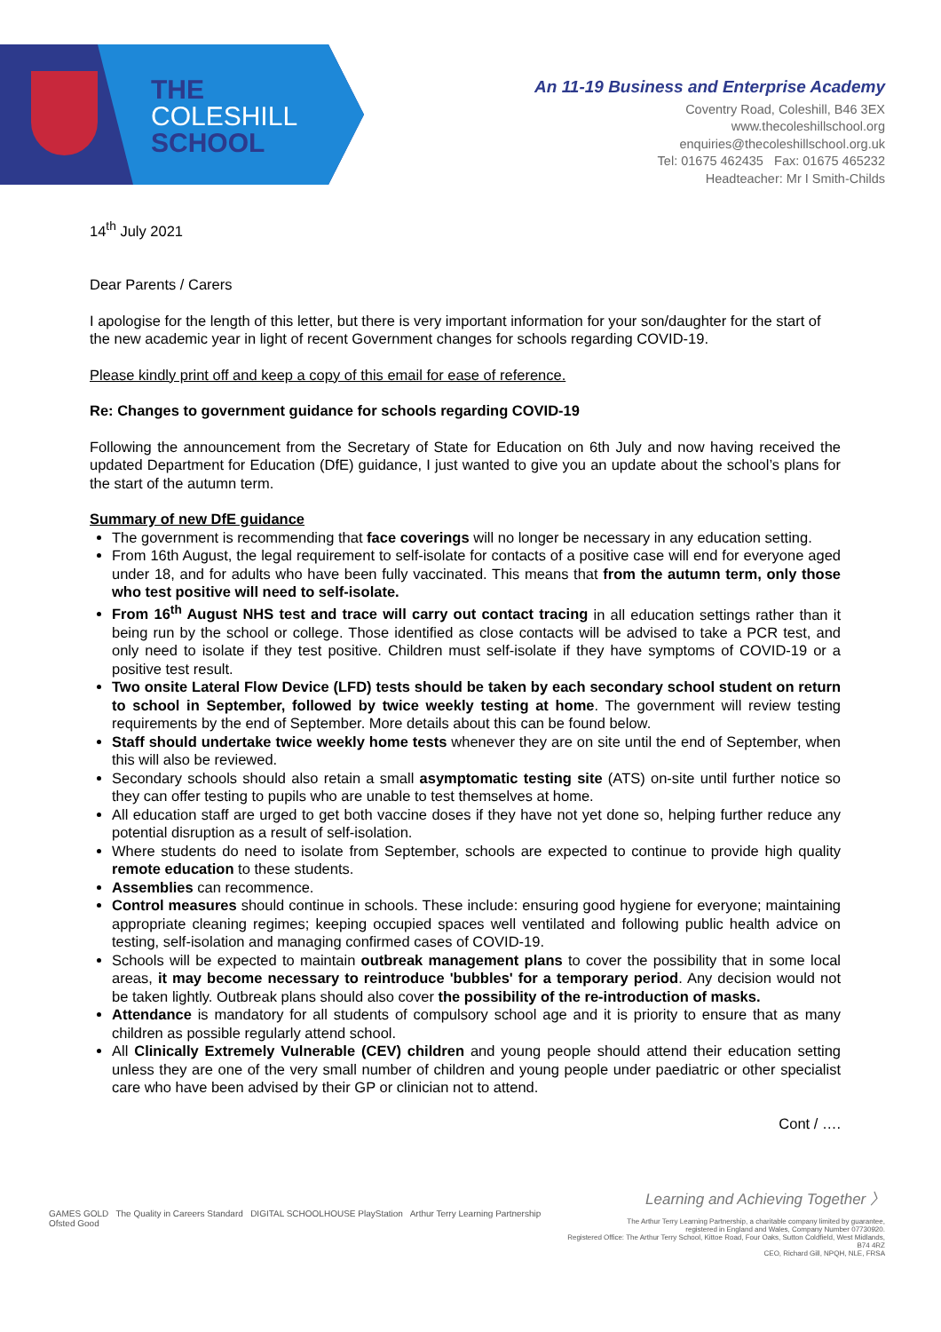THE
COLESHILL
SCHOOL
An 11-19 Business and Enterprise Academy
Coventry Road, Coleshill, B46 3EX
www.thecoleshillschool.org
enquiries@thecoleshillschool.org.uk
Tel: 01675 462435 Fax: 01675 465232
Headteacher: Mr I Smith-Childs
14<sup>th</sup> July 2021
Dear Parents / Carers
I apologise for the length of this letter, but there is very important information for your son/daughter for the start of the new academic year in light of recent Government changes for schools regarding COVID-19.
Please kindly print off and keep a copy of this email for ease of reference.
Re: Changes to government guidance for schools regarding COVID-19
Following the announcement from the Secretary of State for Education on 6th July and now having received the updated Department for Education (DfE) guidance, I just wanted to give you an update about the school’s plans for the start of the autumn term.
Summary of new DfE guidance
The government is recommending that face coverings will no longer be necessary in any education setting.
From 16th August, the legal requirement to self-isolate for contacts of a positive case will end for everyone aged under 18, and for adults who have been fully vaccinated. This means that from the autumn term, only those who test positive will need to self-isolate.
From 16<sup>th</sup> August NHS test and trace will carry out contact tracing in all education settings rather than it being run by the school or college. Those identified as close contacts will be advised to take a PCR test, and only need to isolate if they test positive. Children must self-isolate if they have symptoms of COVID-19 or a positive test result.
Two onsite Lateral Flow Device (LFD) tests should be taken by each secondary school student on return to school in September, followed by twice weekly testing at home. The government will review testing requirements by the end of September. More details about this can be found below.
Staff should undertake twice weekly home tests whenever they are on site until the end of September, when this will also be reviewed.
Secondary schools should also retain a small asymptomatic testing site (ATS) on-site until further notice so they can offer testing to pupils who are unable to test themselves at home.
All education staff are urged to get both vaccine doses if they have not yet done so, helping further reduce any potential disruption as a result of self-isolation.
Where students do need to isolate from September, schools are expected to continue to provide high quality remote education to these students.
Assemblies can recommence.
Control measures should continue in schools. These include: ensuring good hygiene for everyone; maintaining appropriate cleaning regimes; keeping occupied spaces well ventilated and following public health advice on testing, self-isolation and managing confirmed cases of COVID-19.
Schools will be expected to maintain outbreak management plans to cover the possibility that in some local areas, it may become necessary to reintroduce 'bubbles' for a temporary period. Any decision would not be taken lightly. Outbreak plans should also cover the possibility of the re-introduction of masks.
Attendance is mandatory for all students of compulsory school age and it is priority to ensure that as many children as possible regularly attend school.
All Clinically Extremely Vulnerable (CEV) children and young people should attend their education setting unless they are one of the very small number of children and young people under paediatric or other specialist care who have been advised by their GP or clinician not to attend.
Cont / ….
GAMES GOLD The Quality in Careers Standard DIGITAL SCHOOLHOUSE PlayStation Arthur Terry Learning Partnership Ofsted Good
Learning and Achieving Together 〉
The Arthur Terry Learning Partnership, a charitable company limited by guarantee,
registered in England and Wales, Company Number 07730920.
Registered Office: The Arthur Terry School, Kittoe Road, Four Oaks, Sutton Coldfield, West Midlands, B74 4RZ
CEO, Richard Gill, NPQH, NLE, FRSA